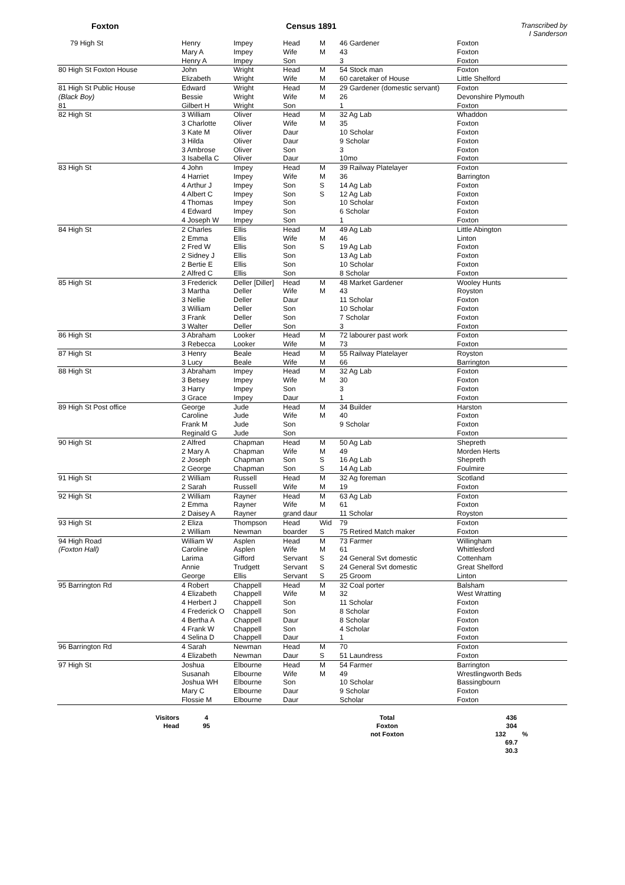Foxton Census 1891
Transcribed by
I Sanderson
| 79 High St | Henry | Impey | Head | M | 46 Gardener | Foxton |
| | Mary A | Impey | Wife | M | 43 | Foxton |
| | Henry A | Impey | Son | | 3 | Foxton |
| 80 High St Foxton House | John | Wright | Head | M | 54 Stock man | Foxton |
| | Elizabeth | Wright | Wife | M | 60 caretaker of House | Little Shelford |
| 81 High St Public House | Edward | Wright | Head | M | 29 Gardener (domestic servant) | Foxton |
| (Black Boy) | Bessie | Wright | Wife | M | 26 | Devonshire Plymouth |
| 81 | Gilbert H | Wright | Son | | 1 | Foxton |
| 82 High St | 3 William | Oliver | Head | M | 32 Ag Lab | Whaddon |
| | 3 Charlotte | Oliver | Wife | M | 35 | Foxton |
| | 3 Kate M | Oliver | Daur | | 10 Scholar | Foxton |
| | 3 Hilda | Oliver | Daur | | 9 Scholar | Foxton |
| | 3 Ambrose | Oliver | Son | | 3 | Foxton |
| | 3 Isabella C | Oliver | Daur | | 10mo | Foxton |
| 83 High St | 4 John | Impey | Head | M | 39 Railway Platelayer | Foxton |
| | 4 Harriet | Impey | Wife | M | 36 | Barrington |
| | 4 Arthur J | Impey | Son | S | 14 Ag Lab | Foxton |
| | 4 Albert C | Impey | Son | S | 12 Ag Lab | Foxton |
| | 4 Thomas | Impey | Son | | 10 Scholar | Foxton |
| | 4 Edward | Impey | Son | | 6 Scholar | Foxton |
| | 4 Joseph W | Impey | Son | | 1 | Foxton |
| 84 High St | 2 Charles | Ellis | Head | M | 49 Ag Lab | Little Abington |
| | 2 Emma | Ellis | Wife | M | 46 | Linton |
| | 2 Fred W | Ellis | Son | S | 19 Ag Lab | Foxton |
| | 2 Sidney J | Ellis | Son | | 13 Ag Lab | Foxton |
| | 2 Bertie E | Ellis | Son | | 10 Scholar | Foxton |
| | 2 Alfred C | Ellis | Son | | 8 Scholar | Foxton |
| 85 High St | 3 Frederick | Deller [Diller] | Head | M | 48 Market Gardener | Wooley Hunts |
| | 3 Martha | Deller | Wife | M | 43 | Royston |
| | 3 Nellie | Deller | Daur | | 11 Scholar | Foxton |
| | 3 William | Deller | Son | | 10 Scholar | Foxton |
| | 3 Frank | Deller | Son | | 7 Scholar | Foxton |
| | 3 Walter | Deller | Son | | 3 | Foxton |
| 86 High St | 3 Abraham | Looker | Head | M | 72 labourer past work | Foxton |
| | 3 Rebecca | Looker | Wife | M | 73 | Foxton |
| 87 High St | 3 Henry | Beale | Head | M | 55 Railway Platelayer | Royston |
| | 3 Lucy | Beale | Wife | M | 66 | Barrington |
| 88 High St | 3 Abraham | Impey | Head | M | 32 Ag Lab | Foxton |
| | 3 Betsey | Impey | Wife | M | 30 | Foxton |
| | 3 Harry | Impey | Son | | 3 | Foxton |
| | 3 Grace | Impey | Daur | | 1 | Foxton |
| 89 High St Post office | George | Jude | Head | M | 34 Builder | Harston |
| | Caroline | Jude | Wife | M | 40 | Foxton |
| | Frank M | Jude | Son | | 9 Scholar | Foxton |
| | Reginald G | Jude | Son | | | Foxton |
| 90 High St | 2 Alfred | Chapman | Head | M | 50 Ag Lab | Shepreth |
| | 2 Mary A | Chapman | Wife | M | 49 | Morden Herts |
| | 2 Joseph | Chapman | Son | S | 16 Ag Lab | Shepreth |
| | 2 George | Chapman | Son | S | 14 Ag Lab | Foulmire |
| 91 High St | 2 William | Russell | Head | M | 32 Ag foreman | Scotland |
| | 2 Sarah | Russell | Wife | M | 19 | Foxton |
| 92 High St | 2 William | Rayner | Head | M | 63 Ag Lab | Foxton |
| | 2 Emma | Rayner | Wife | M | 61 | Foxton |
| | 2 Daisey A | Rayner | grand daur | | 11 Scholar | Royston |
| 93 High St | 2 Eliza | Thompson | Head | Wid | 79 | Foxton |
| | 2 William | Newman | boarder | S | 75 Retired Match maker | Foxton |
| 94 High Road | William W | Asplen | Head | M | 73 Farmer | Willingham |
| (Foxton Hall) | Caroline | Asplen | Wife | M | 61 | Whittlesford |
| | Larima | Gifford | Servant | S | 24 General Svt domestic | Cottenham |
| | Annie | Trudgett | Servant | S | 24 General Svt domestic | Great Shelford |
| | George | Ellis | Servant | S | 25 Groom | Linton |
| 95 Barrington Rd | 4 Robert | Chappell | Head | M | 32 Coal porter | Balsham |
| | 4 Elizabeth | Chappell | Wife | M | 32 | West Wratting |
| | 4 Herbert J | Chappell | Son | | 11 Scholar | Foxton |
| | 4 Frederick O | Chappell | Son | | 8 Scholar | Foxton |
| | 4 Bertha A | Chappell | Daur | | 8 Scholar | Foxton |
| | 4 Frank W | Chappell | Son | | 4 Scholar | Foxton |
| | 4 Selina D | Chappell | Daur | | 1 | Foxton |
| 96 Barrington Rd | 4 Sarah | Newman | Head | M | 70 | Foxton |
| | 4 Elizabeth | Newman | Daur | S | 51 Laundress | Foxton |
| 97 High St | Joshua | Elbourne | Head | M | 54 Farmer | Barrington |
| | Susanah | Elbourne | Wife | M | 49 | Wrestlingworth Beds |
| | Joshua WH | Elbourne | Son | | 10 Scholar | Bassingbourn |
| | Mary C | Elbourne | Daur | | 9 Scholar | Foxton |
| | Flossie M | Elbourne | Daur | | Scholar | Foxton |
| Visitors Head | 4 95 | | | Total Foxton not Foxton | | 436 304 132 % 69.7 30.3 |